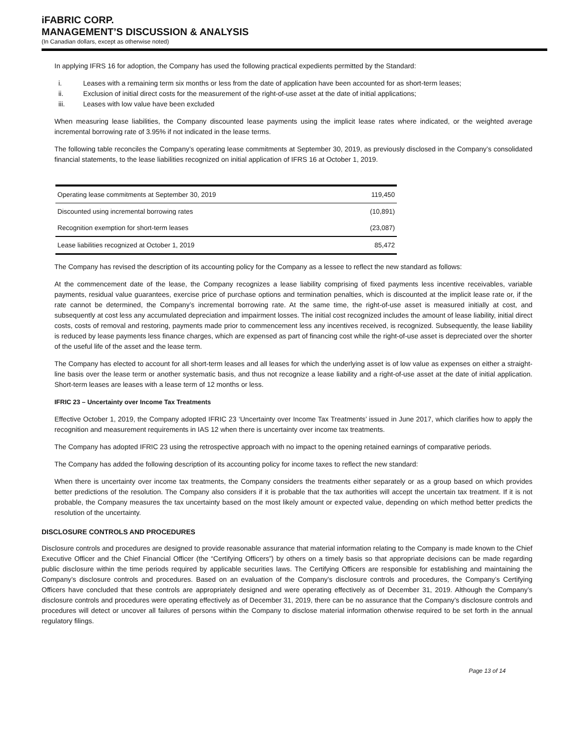iFABRIC CORP.
MANAGEMENT’S DISCUSSION & ANALYSIS
(In Canadian dollars, except as otherwise noted)
In applying IFRS 16 for adoption, the Company has used the following practical expedients permitted by the Standard:
i. Leases with a remaining term six months or less from the date of application have been accounted for as short-term leases;
ii. Exclusion of initial direct costs for the measurement of the right-of-use asset at the date of initial applications;
iii. Leases with low value have been excluded
When measuring lease liabilities, the Company discounted lease payments using the implicit lease rates where indicated, or the weighted average incremental borrowing rate of 3.95% if not indicated in the lease terms.
The following table reconciles the Company’s operating lease commitments at September 30, 2019, as previously disclosed in the Company’s consolidated financial statements, to the lease liabilities recognized on initial application of IFRS 16 at October 1, 2019.
| Operating lease commitments at September 30, 2019 | 119,450 |
| Discounted using incremental borrowing rates | (10,891) |
| Recognition exemption for short-term leases | (23,087) |
| Lease liabilities recognized at October 1, 2019 | 85,472 |
The Company has revised the description of its accounting policy for the Company as a lessee to reflect the new standard as follows:
At the commencement date of the lease, the Company recognizes a lease liability comprising of fixed payments less incentive receivables, variable payments, residual value guarantees, exercise price of purchase options and termination penalties, which is discounted at the implicit lease rate or, if the rate cannot be determined, the Company’s incremental borrowing rate. At the same time, the right-of-use asset is measured initially at cost, and subsequently at cost less any accumulated depreciation and impairment losses. The initial cost recognized includes the amount of lease liability, initial direct costs, costs of removal and restoring, payments made prior to commencement less any incentives received, is recognized. Subsequently, the lease liability is reduced by lease payments less finance charges, which are expensed as part of financing cost while the right-of-use asset is depreciated over the shorter of the useful life of the asset and the lease term.
The Company has elected to account for all short-term leases and all leases for which the underlying asset is of low value as expenses on either a straight-line basis over the lease term or another systematic basis, and thus not recognize a lease liability and a right-of-use asset at the date of initial application. Short-term leases are leases with a lease term of 12 months or less.
IFRIC 23 – Uncertainty over Income Tax Treatments
Effective October 1, 2019, the Company adopted IFRIC 23 ‘Uncertainty over Income Tax Treatments’ issued in June 2017, which clarifies how to apply the recognition and measurement requirements in IAS 12 when there is uncertainty over income tax treatments.
The Company has adopted IFRIC 23 using the retrospective approach with no impact to the opening retained earnings of comparative periods.
The Company has added the following description of its accounting policy for income taxes to reflect the new standard:
When there is uncertainty over income tax treatments, the Company considers the treatments either separately or as a group based on which provides better predictions of the resolution. The Company also considers if it is probable that the tax authorities will accept the uncertain tax treatment. If it is not probable, the Company measures the tax uncertainty based on the most likely amount or expected value, depending on which method better predicts the resolution of the uncertainty.
DISCLOSURE CONTROLS AND PROCEDURES
Disclosure controls and procedures are designed to provide reasonable assurance that material information relating to the Company is made known to the Chief Executive Officer and the Chief Financial Officer (the “Certifying Officers”) by others on a timely basis so that appropriate decisions can be made regarding public disclosure within the time periods required by applicable securities laws. The Certifying Officers are responsible for establishing and maintaining the Company’s disclosure controls and procedures. Based on an evaluation of the Company’s disclosure controls and procedures, the Company’s Certifying Officers have concluded that these controls are appropriately designed and were operating effectively as of December 31, 2019. Although the Company’s disclosure controls and procedures were operating effectively as of December 31, 2019, there can be no assurance that the Company’s disclosure controls and procedures will detect or uncover all failures of persons within the Company to disclose material information otherwise required to be set forth in the annual regulatory filings.
Page 13 of 14